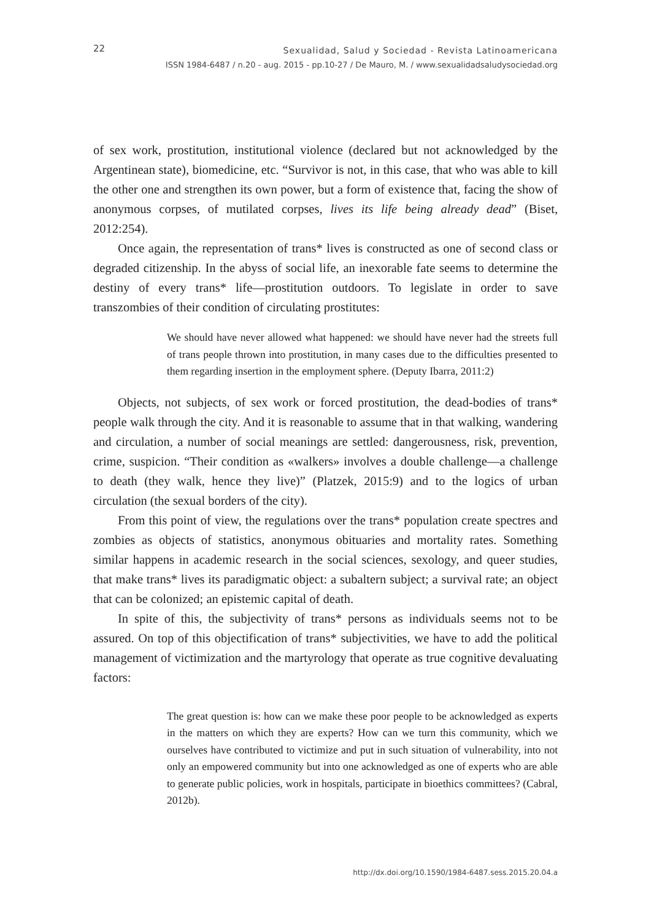22
Sexualidad, Salud y Sociedad - Revista Latinoamericana
ISSN 1984-6487 / n.20 - aug. 2015 - pp.10-27 / De Mauro, M. / www.sexualidadsaludysociedad.org
of sex work, prostitution, institutional violence (declared but not acknowledged by the Argentinean state), biomedicine, etc. “Survivor is not, in this case, that who was able to kill the other one and strengthen its own power, but a form of existence that, facing the show of anonymous corpses, of mutilated corpses, lives its life being already dead” (Biset, 2012:254).
Once again, the representation of trans* lives is constructed as one of second class or degraded citizenship. In the abyss of social life, an inexorable fate seems to determine the destiny of every trans* life—prostitution outdoors. To legislate in order to save transzombies of their condition of circulating prostitutes:
We should have never allowed what happened: we should have never had the streets full of trans people thrown into prostitution, in many cases due to the difficulties presented to them regarding insertion in the employment sphere. (Deputy Ibarra, 2011:2)
Objects, not subjects, of sex work or forced prostitution, the dead-bodies of trans* people walk through the city. And it is reasonable to assume that in that walking, wandering and circulation, a number of social meanings are settled: dangerousness, risk, prevention, crime, suspicion. “Their condition as «walkers» involves a double challenge—a challenge to death (they walk, hence they live)” (Platzek, 2015:9) and to the logics of urban circulation (the sexual borders of the city).
From this point of view, the regulations over the trans* population create spectres and zombies as objects of statistics, anonymous obituaries and mortality rates. Something similar happens in academic research in the social sciences, sexology, and queer studies, that make trans* lives its paradigmatic object: a subaltern subject; a survival rate; an object that can be colonized; an epistemic capital of death.
In spite of this, the subjectivity of trans* persons as individuals seems not to be assured. On top of this objectification of trans* subjectivities, we have to add the political management of victimization and the martyrology that operate as true cognitive devaluating factors:
The great question is: how can we make these poor people to be acknowledged as experts in the matters on which they are experts? How can we turn this community, which we ourselves have contributed to victimize and put in such situation of vulnerability, into not only an empowered community but into one acknowledged as one of experts who are able to generate public policies, work in hospitals, participate in bioethics committees? (Cabral, 2012b).
http://dx.doi.org/10.1590/1984-6487.sess.2015.20.04.a